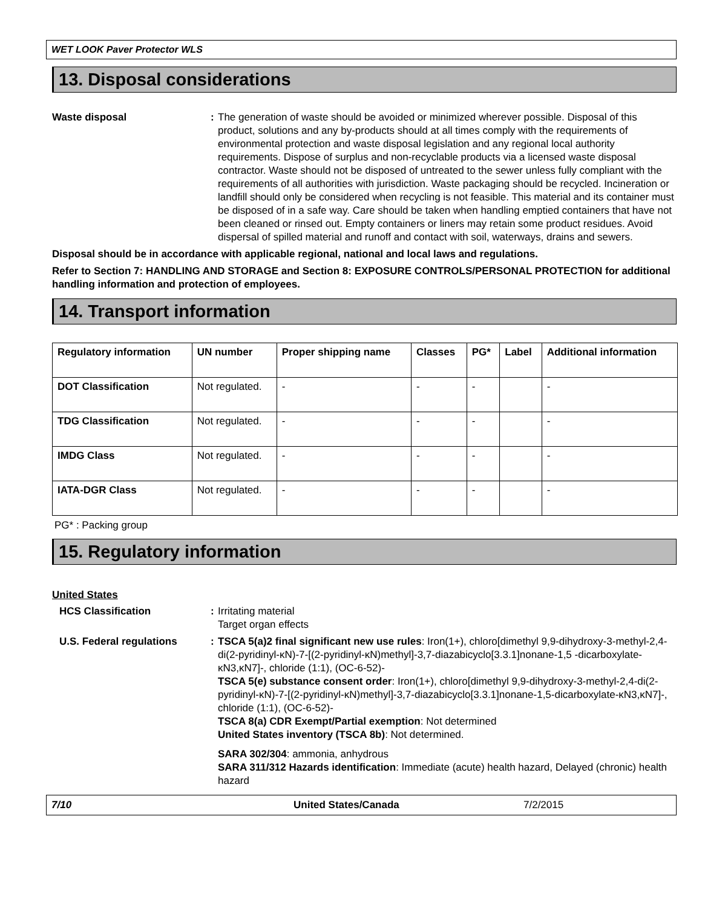WET LOOK Paver Protector WLS
13. Disposal considerations
Waste disposal : The generation of waste should be avoided or minimized wherever possible. Disposal of this product, solutions and any by-products should at all times comply with the requirements of environmental protection and waste disposal legislation and any regional local authority requirements. Dispose of surplus and non-recyclable products via a licensed waste disposal contractor. Waste should not be disposed of untreated to the sewer unless fully compliant with the requirements of all authorities with jurisdiction. Waste packaging should be recycled. Incineration or landfill should only be considered when recycling is not feasible. This material and its container must be disposed of in a safe way. Care should be taken when handling emptied containers that have not been cleaned or rinsed out. Empty containers or liners may retain some product residues. Avoid dispersal of spilled material and runoff and contact with soil, waterways, drains and sewers.
Disposal should be in accordance with applicable regional, national and local laws and regulations.
Refer to Section 7: HANDLING AND STORAGE and Section 8: EXPOSURE CONTROLS/PERSONAL PROTECTION for additional handling information and protection of employees.
14. Transport information
| Regulatory information | UN number | Proper shipping name | Classes | PG* | Label | Additional information |
| --- | --- | --- | --- | --- | --- | --- |
| DOT Classification | Not regulated. | - | - | - | | - |
| TDG Classification | Not regulated. | - | - | - | | - |
| IMDG Class | Not regulated. | - | - | - | | - |
| IATA-DGR Class | Not regulated. | - | - | - | | - |
PG* : Packing group
15. Regulatory information
United States
HCS Classification : Irritating material
Target organ effects
U.S. Federal regulations : TSCA 5(a)2 final significant new use rules: Iron(1+), chloro[dimethyl 9,9-dihydroxy-3-methyl-2,4-di(2-pyridinyl-κN)-7-[(2-pyridinyl-κN)methyl]-3,7-diazabicyclo[3.3.1]nonane-1,5 -dicarboxylate-κN3,κN7]-, chloride (1:1), (OC-6-52)-
TSCA 5(e) substance consent order: Iron(1+), chloro[dimethyl 9,9-dihydroxy-3-methyl-2,4-di(2-pyridinyl-κN)-7-[(2-pyridinyl-κN)methyl]-3,7-diazabicyclo[3.3.1]nonane-1,5-dicarboxylate-κN3,κN7]-, chloride (1:1), (OC-6-52)-
TSCA 8(a) CDR Exempt/Partial exemption: Not determined
United States inventory (TSCA 8b): Not determined.
SARA 302/304: ammonia, anhydrous
SARA 311/312 Hazards identification: Immediate (acute) health hazard, Delayed (chronic) health hazard
7/10 United States/Canada 7/2/2015